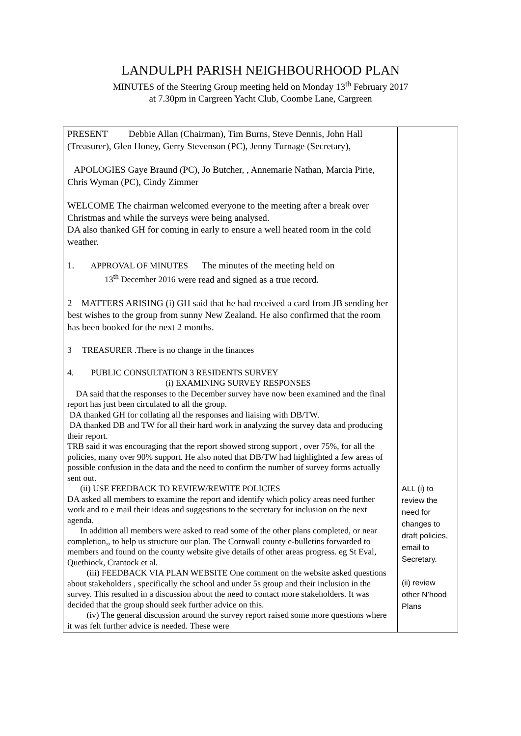LANDULPH PARISH NEIGHBOURHOOD PLAN
MINUTES of the Steering Group meeting held on Monday 13<sup>th</sup> February 2017
at 7.30pm in Cargreen Yacht Club, Coombe Lane, Cargreen
| PRESENT Debbie Allan (Chairman), Tim Burns, Steve Dennis, John Hall (Treasurer), Glen Honey, Gerry Stevenson (PC), Jenny Turnage (Secretary), APOLOGIES Gaye Braund (PC), Jo Butcher, , Annemarie Nathan, Marcia Pirie, Chris Wyman (PC), Cindy Zimmer WELCOME The chairman welcomed everyone to the meeting after a break over Christmas and while the surveys were being analysed. DA also thanked GH for coming in early to ensure a well heated room in the cold weather. 1. APPROVAL OF MINUTES The minutes of the meeting held on 13<sup>th</sup> December 2016 were read and signed as a true record. 2 MATTERS ARISING (i) GH said that he had received a card from JB sending her best wishes to the group from sunny New Zealand. He also confirmed that the room has been booked for the next 2 months. 3 TREASURER .There is no change in the finances 4. PUBLIC CONSULTATION 3 RESIDENTS SURVEY (i) EXAMINING SURVEY RESPONSES DA said that the responses to the December survey have now been examined and the final report has just been circulated to all the group. DA thanked GH for collating all the responses and liaising with DB/TW. DA thanked DB and TW for all their hard work in analyzing the survey data and producing their report. TRB said it was encouraging that the report showed strong support , over 75%, for all the policies, many over 90% support. He also noted that DB/TW had highlighted a few areas of possible confusion in the data and the need to confirm the number of survey forms actually sent out. (ii) USE FEEDBACK TO REVIEW/REWITE POLICIES DA asked all members to examine the report and identify which policy areas need further work and to e mail their ideas and suggestions to the secretary for inclusion on the next agenda. In addition all members were asked to read some of the other plans completed, or near completion,, to help us structure our plan. The Cornwall county e-bulletins forwarded to members and found on the county website give details of other areas progress. eg St Eval, Quethiock, Crantock et al. (iii) FEEDBACK VIA PLAN WEBSITE One comment on the website asked questions about stakeholders , specifically the school and under 5s group and their inclusion in the survey. This resulted in a discussion about the need to contact more stakeholders. It was decided that the group should seek further advice on this. (iv) The general discussion around the survey report raised some more questions where it was felt further advice is needed. These were | ALL (i) to review the need for changes to draft policies, email to Secretary. (ii) review other N’hood Plans |